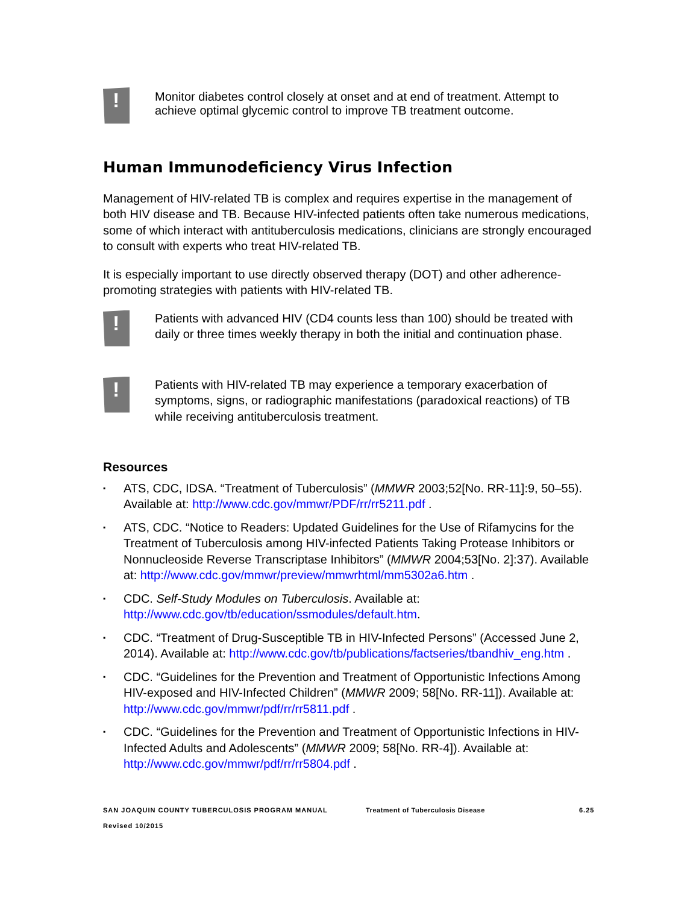!
Monitor diabetes control closely at onset and at end of treatment. Attempt to achieve optimal glycemic control to improve TB treatment outcome.
Human Immunodeficiency Virus Infection
Management of HIV-related TB is complex and requires expertise in the management of both HIV disease and TB. Because HIV-infected patients often take numerous medications, some of which interact with antituberculosis medications, clinicians are strongly encouraged to consult with experts who treat HIV-related TB.
It is especially important to use directly observed therapy (DOT) and other adherence-promoting strategies with patients with HIV-related TB.
!
Patients with advanced HIV (CD4 counts less than 100) should be treated with daily or three times weekly therapy in both the initial and continuation phase.
!
Patients with HIV-related TB may experience a temporary exacerbation of symptoms, signs, or radiographic manifestations (paradoxical reactions) of TB while receiving antituberculosis treatment.
Resources
▪
ATS, CDC, IDSA. “Treatment of Tuberculosis” (MMWR 2003;52[No. RR-11]:9, 50–55). Available at: http://www.cdc.gov/mmwr/PDF/rr/rr5211.pdf .
▪
ATS, CDC. “Notice to Readers: Updated Guidelines for the Use of Rifamycins for the Treatment of Tuberculosis among HIV-infected Patients Taking Protease Inhibitors or Nonnucleoside Reverse Transcriptase Inhibitors” (MMWR 2004;53[No. 2]:37). Available at: http://www.cdc.gov/mmwr/preview/mmwrhtml/mm5302a6.htm .
▪
CDC. Self-Study Modules on Tuberculosis. Available at: http://www.cdc.gov/tb/education/ssmodules/default.htm.
▪
CDC. “Treatment of Drug-Susceptible TB in HIV-Infected Persons” (Accessed June 2, 2014). Available at: http://www.cdc.gov/tb/publications/factseries/tbandhiv_eng.htm .
▪
CDC. “Guidelines for the Prevention and Treatment of Opportunistic Infections Among HIV-exposed and HIV-Infected Children” (MMWR 2009; 58[No. RR-11]). Available at: http://www.cdc.gov/mmwr/pdf/rr/rr5811.pdf .
▪
CDC. “Guidelines for the Prevention and Treatment of Opportunistic Infections in HIV-Infected Adults and Adolescents” (MMWR 2009; 58[No. RR-4]). Available at: http://www.cdc.gov/mmwr/pdf/rr/rr5804.pdf .
SAN JOAQUIN COUNTY TUBERCULOSIS PROGRAM MANUAL
Revised 10/2015
Treatment of Tuberculosis Disease 6.25